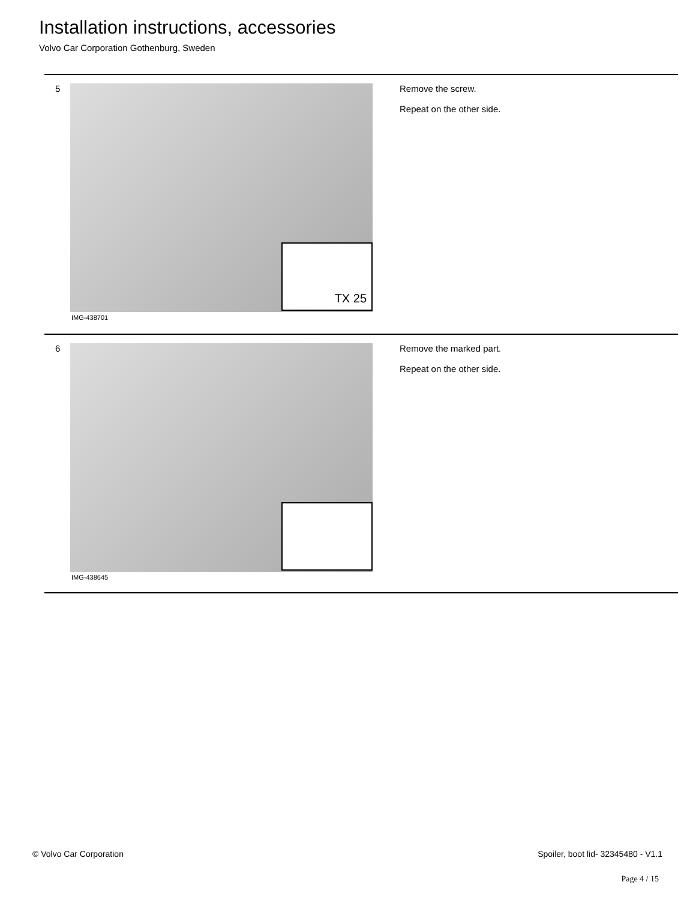Installation instructions, accessories
Volvo Car Corporation Gothenburg, Sweden
5
TX 25
IMG-438701
Remove the screw.
Repeat on the other side.
6
IMG-438645
Remove the marked part.
Repeat on the other side.
© Volvo Car Corporation
Spoiler, boot lid- 32345480 - V1.1
Page 4 / 15